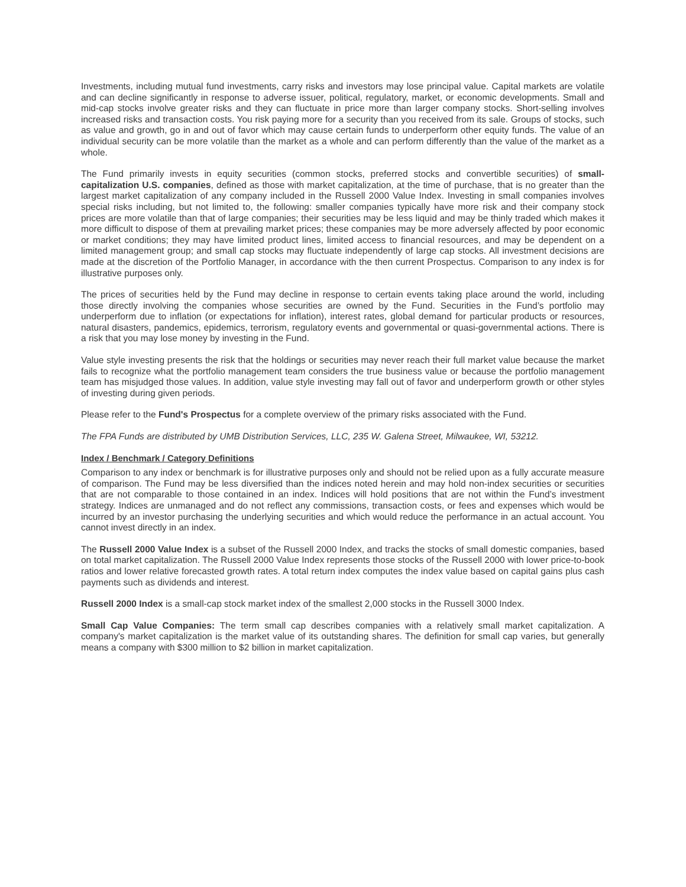Investments, including mutual fund investments, carry risks and investors may lose principal value. Capital markets are volatile and can decline significantly in response to adverse issuer, political, regulatory, market, or economic developments. Small and mid-cap stocks involve greater risks and they can fluctuate in price more than larger company stocks. Short-selling involves increased risks and transaction costs. You risk paying more for a security than you received from its sale. Groups of stocks, such as value and growth, go in and out of favor which may cause certain funds to underperform other equity funds. The value of an individual security can be more volatile than the market as a whole and can perform differently than the value of the market as a whole.
The Fund primarily invests in equity securities (common stocks, preferred stocks and convertible securities) of small-capitalization U.S. companies, defined as those with market capitalization, at the time of purchase, that is no greater than the largest market capitalization of any company included in the Russell 2000 Value Index. Investing in small companies involves special risks including, but not limited to, the following: smaller companies typically have more risk and their company stock prices are more volatile than that of large companies; their securities may be less liquid and may be thinly traded which makes it more difficult to dispose of them at prevailing market prices; these companies may be more adversely affected by poor economic or market conditions; they may have limited product lines, limited access to financial resources, and may be dependent on a limited management group; and small cap stocks may fluctuate independently of large cap stocks. All investment decisions are made at the discretion of the Portfolio Manager, in accordance with the then current Prospectus. Comparison to any index is for illustrative purposes only.
The prices of securities held by the Fund may decline in response to certain events taking place around the world, including those directly involving the companies whose securities are owned by the Fund. Securities in the Fund’s portfolio may underperform due to inflation (or expectations for inflation), interest rates, global demand for particular products or resources, natural disasters, pandemics, epidemics, terrorism, regulatory events and governmental or quasi-governmental actions. There is a risk that you may lose money by investing in the Fund.
Value style investing presents the risk that the holdings or securities may never reach their full market value because the market fails to recognize what the portfolio management team considers the true business value or because the portfolio management team has misjudged those values. In addition, value style investing may fall out of favor and underperform growth or other styles of investing during given periods.
Please refer to the Fund's Prospectus for a complete overview of the primary risks associated with the Fund.
The FPA Funds are distributed by UMB Distribution Services, LLC, 235 W. Galena Street, Milwaukee, WI, 53212.
Index / Benchmark / Category Definitions
Comparison to any index or benchmark is for illustrative purposes only and should not be relied upon as a fully accurate measure of comparison. The Fund may be less diversified than the indices noted herein and may hold non-index securities or securities that are not comparable to those contained in an index. Indices will hold positions that are not within the Fund’s investment strategy. Indices are unmanaged and do not reflect any commissions, transaction costs, or fees and expenses which would be incurred by an investor purchasing the underlying securities and which would reduce the performance in an actual account. You cannot invest directly in an index.
The Russell 2000 Value Index is a subset of the Russell 2000 Index, and tracks the stocks of small domestic companies, based on total market capitalization. The Russell 2000 Value Index represents those stocks of the Russell 2000 with lower price-to-book ratios and lower relative forecasted growth rates. A total return index computes the index value based on capital gains plus cash payments such as dividends and interest.
Russell 2000 Index is a small-cap stock market index of the smallest 2,000 stocks in the Russell 3000 Index.
Small Cap Value Companies: The term small cap describes companies with a relatively small market capitalization. A company's market capitalization is the market value of its outstanding shares. The definition for small cap varies, but generally means a company with $300 million to $2 billion in market capitalization.